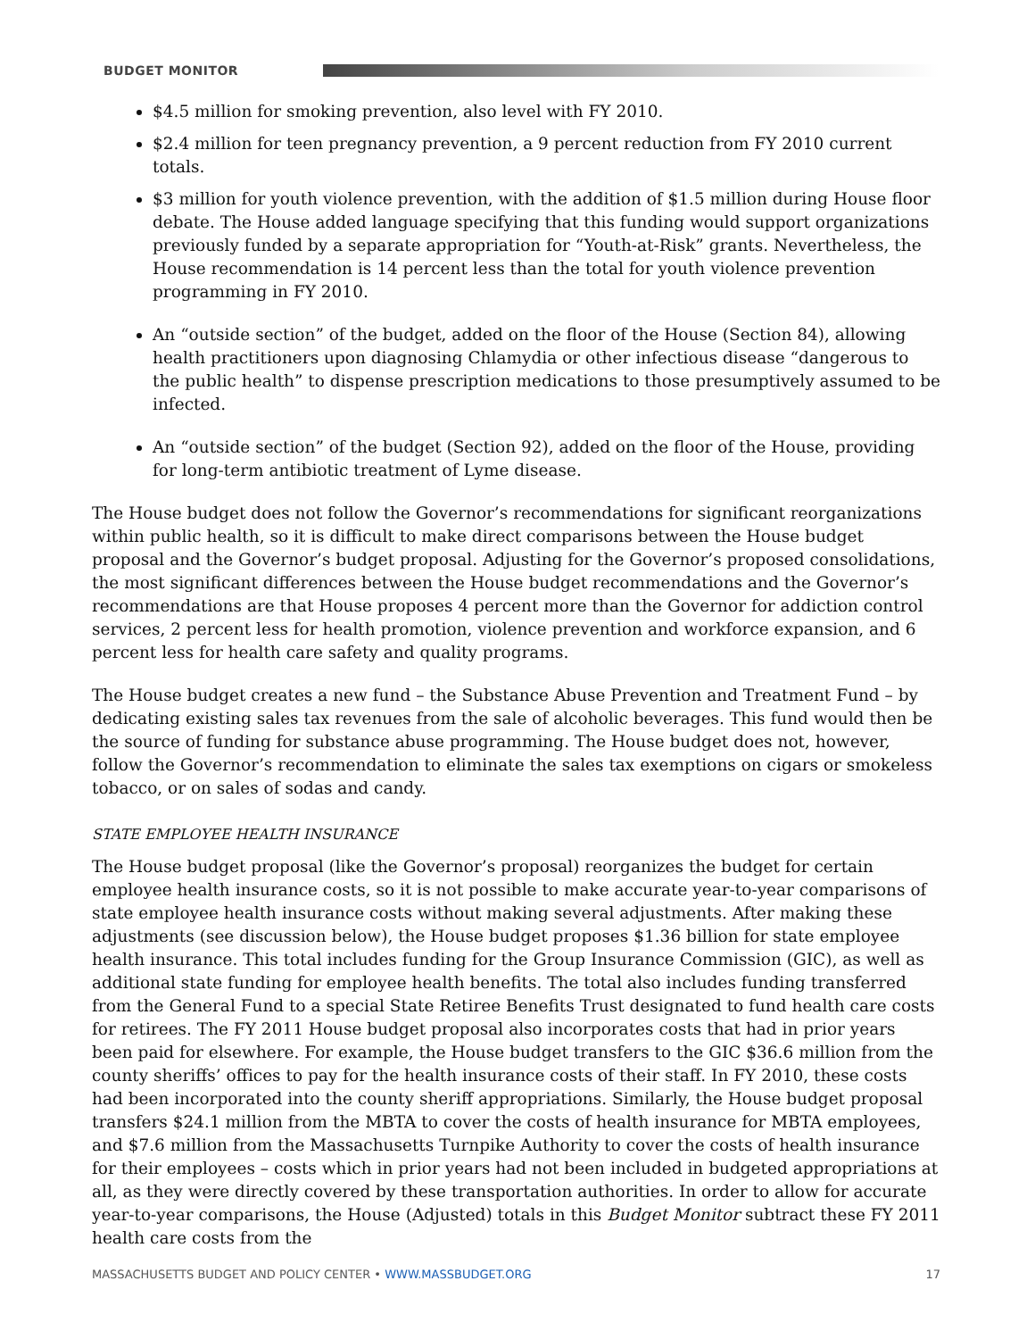BUDGET MONITOR
$4.5 million for smoking prevention, also level with FY 2010.
$2.4 million for teen pregnancy prevention, a 9 percent reduction from FY 2010 current totals.
$3 million for youth violence prevention, with the addition of $1.5 million during House floor debate. The House added language specifying that this funding would support organizations previously funded by a separate appropriation for “Youth-at-Risk” grants. Nevertheless, the House recommendation is 14 percent less than the total for youth violence prevention programming in FY 2010.
An “outside section” of the budget, added on the floor of the House (Section 84), allowing health practitioners upon diagnosing Chlamydia or other infectious disease “dangerous to the public health” to dispense prescription medications to those presumptively assumed to be infected.
An “outside section” of the budget (Section 92), added on the floor of the House, providing for long-term antibiotic treatment of Lyme disease.
The House budget does not follow the Governor’s recommendations for significant reorganizations within public health, so it is difficult to make direct comparisons between the House budget proposal and the Governor’s budget proposal. Adjusting for the Governor’s proposed consolidations, the most significant differences between the House budget recommendations and the Governor’s recommendations are that House proposes 4 percent more than the Governor for addiction control services, 2 percent less for health promotion, violence prevention and workforce expansion, and 6 percent less for health care safety and quality programs.
The House budget creates a new fund – the Substance Abuse Prevention and Treatment Fund – by dedicating existing sales tax revenues from the sale of alcoholic beverages. This fund would then be the source of funding for substance abuse programming. The House budget does not, however, follow the Governor’s recommendation to eliminate the sales tax exemptions on cigars or smokeless tobacco, or on sales of sodas and candy.
STATE EMPLOYEE HEALTH INSURANCE
The House budget proposal (like the Governor’s proposal) reorganizes the budget for certain employee health insurance costs, so it is not possible to make accurate year-to-year comparisons of state employee health insurance costs without making several adjustments. After making these adjustments (see discussion below), the House budget proposes $1.36 billion for state employee health insurance. This total includes funding for the Group Insurance Commission (GIC), as well as additional state funding for employee health benefits. The total also includes funding transferred from the General Fund to a special State Retiree Benefits Trust designated to fund health care costs for retirees. The FY 2011 House budget proposal also incorporates costs that had in prior years been paid for elsewhere. For example, the House budget transfers to the GIC $36.6 million from the county sheriffs’ offices to pay for the health insurance costs of their staff. In FY 2010, these costs had been incorporated into the county sheriff appropriations. Similarly, the House budget proposal transfers $24.1 million from the MBTA to cover the costs of health insurance for MBTA employees, and $7.6 million from the Massachusetts Turnpike Authority to cover the costs of health insurance for their employees – costs which in prior years had not been included in budgeted appropriations at all, as they were directly covered by these transportation authorities. In order to allow for accurate year-to-year comparisons, the House (Adjusted) totals in this Budget Monitor subtract these FY 2011 health care costs from the
MASSACHUSETTS BUDGET AND POLICY CENTER • WWW.MASSBUDGET.ORG 17